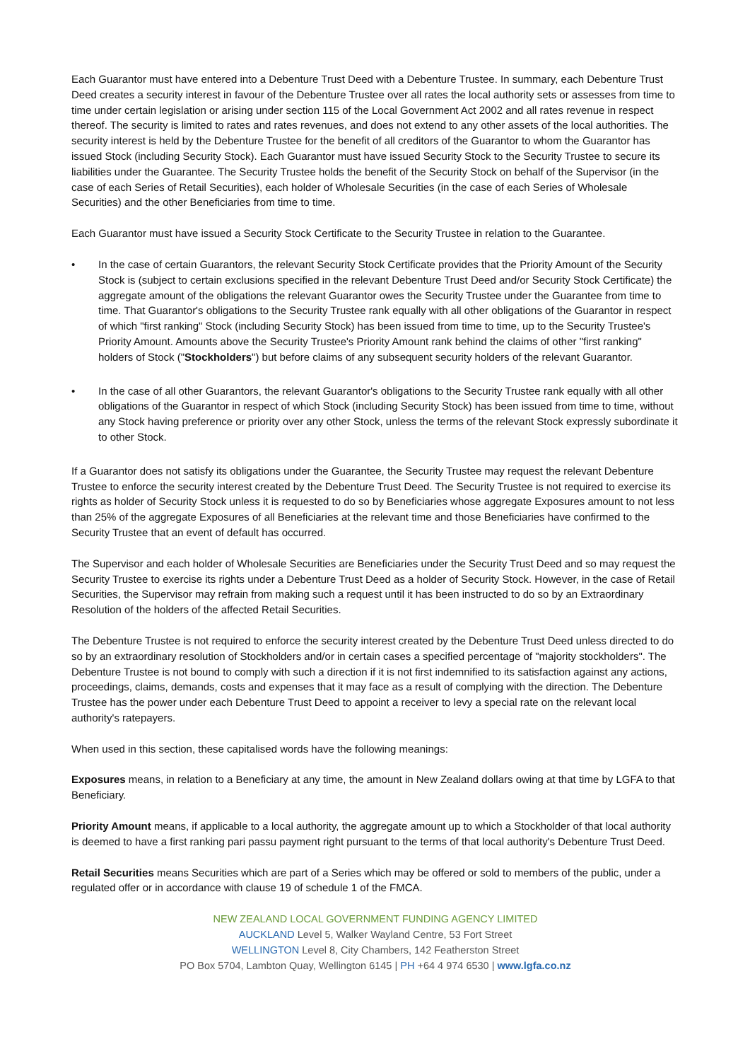Each Guarantor must have entered into a Debenture Trust Deed with a Debenture Trustee. In summary, each Debenture Trust Deed creates a security interest in favour of the Debenture Trustee over all rates the local authority sets or assesses from time to time under certain legislation or arising under section 115 of the Local Government Act 2002 and all rates revenue in respect thereof. The security is limited to rates and rates revenues, and does not extend to any other assets of the local authorities. The security interest is held by the Debenture Trustee for the benefit of all creditors of the Guarantor to whom the Guarantor has issued Stock (including Security Stock). Each Guarantor must have issued Security Stock to the Security Trustee to secure its liabilities under the Guarantee. The Security Trustee holds the benefit of the Security Stock on behalf of the Supervisor (in the case of each Series of Retail Securities), each holder of Wholesale Securities (in the case of each Series of Wholesale Securities) and the other Beneficiaries from time to time.
Each Guarantor must have issued a Security Stock Certificate to the Security Trustee in relation to the Guarantee.
• In the case of certain Guarantors, the relevant Security Stock Certificate provides that the Priority Amount of the Security Stock is (subject to certain exclusions specified in the relevant Debenture Trust Deed and/or Security Stock Certificate) the aggregate amount of the obligations the relevant Guarantor owes the Security Trustee under the Guarantee from time to time. That Guarantor's obligations to the Security Trustee rank equally with all other obligations of the Guarantor in respect of which "first ranking" Stock (including Security Stock) has been issued from time to time, up to the Security Trustee's Priority Amount. Amounts above the Security Trustee's Priority Amount rank behind the claims of other "first ranking" holders of Stock ("Stockholders") but before claims of any subsequent security holders of the relevant Guarantor.
• In the case of all other Guarantors, the relevant Guarantor's obligations to the Security Trustee rank equally with all other obligations of the Guarantor in respect of which Stock (including Security Stock) has been issued from time to time, without any Stock having preference or priority over any other Stock, unless the terms of the relevant Stock expressly subordinate it to other Stock.
If a Guarantor does not satisfy its obligations under the Guarantee, the Security Trustee may request the relevant Debenture Trustee to enforce the security interest created by the Debenture Trust Deed. The Security Trustee is not required to exercise its rights as holder of Security Stock unless it is requested to do so by Beneficiaries whose aggregate Exposures amount to not less than 25% of the aggregate Exposures of all Beneficiaries at the relevant time and those Beneficiaries have confirmed to the Security Trustee that an event of default has occurred.
The Supervisor and each holder of Wholesale Securities are Beneficiaries under the Security Trust Deed and so may request the Security Trustee to exercise its rights under a Debenture Trust Deed as a holder of Security Stock. However, in the case of Retail Securities, the Supervisor may refrain from making such a request until it has been instructed to do so by an Extraordinary Resolution of the holders of the affected Retail Securities.
The Debenture Trustee is not required to enforce the security interest created by the Debenture Trust Deed unless directed to do so by an extraordinary resolution of Stockholders and/or in certain cases a specified percentage of "majority stockholders". The Debenture Trustee is not bound to comply with such a direction if it is not first indemnified to its satisfaction against any actions, proceedings, claims, demands, costs and expenses that it may face as a result of complying with the direction. The Debenture Trustee has the power under each Debenture Trust Deed to appoint a receiver to levy a special rate on the relevant local authority's ratepayers.
When used in this section, these capitalised words have the following meanings:
Exposures means, in relation to a Beneficiary at any time, the amount in New Zealand dollars owing at that time by LGFA to that Beneficiary.
Priority Amount means, if applicable to a local authority, the aggregate amount up to which a Stockholder of that local authority is deemed to have a first ranking pari passu payment right pursuant to the terms of that local authority's Debenture Trust Deed.
Retail Securities means Securities which are part of a Series which may be offered or sold to members of the public, under a regulated offer or in accordance with clause 19 of schedule 1 of the FMCA.
NEW ZEALAND LOCAL GOVERNMENT FUNDING AGENCY LIMITED
AUCKLAND Level 5, Walker Wayland Centre, 53 Fort Street
WELLINGTON Level 8, City Chambers, 142 Featherston Street
PO Box 5704, Lambton Quay, Wellington 6145 | PH +64 4 974 6530 | www.lgfa.co.nz